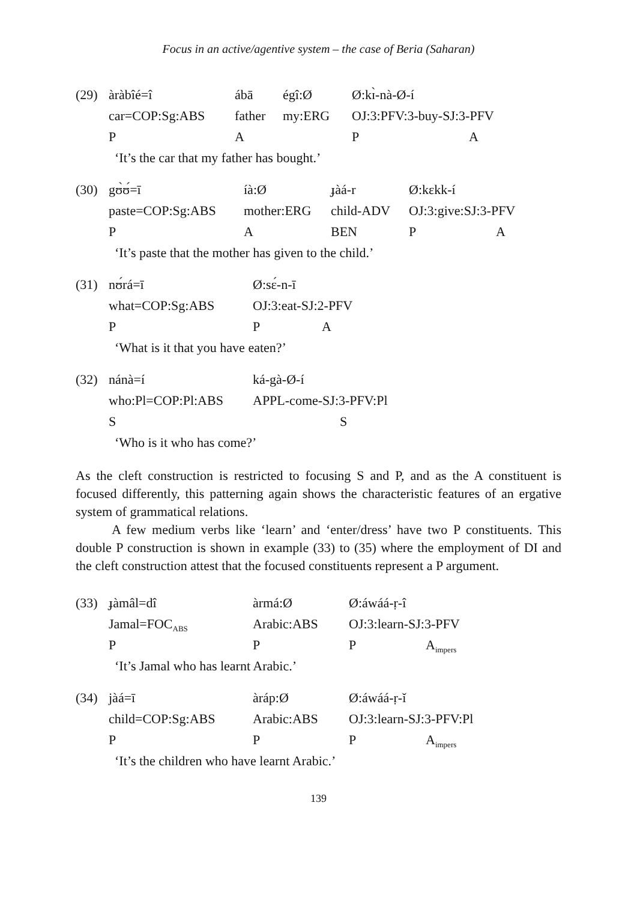Focus in an active/agentive system – the case of Beria (Saharan)
| (29) | àràbîé=î | ábā | égî:Ø | Ø:kɪ̀-nà-Ø-í | |
| | car=COP:Sg:ABS | father | my:ERG | OJ:3:PFV:3-buy-SJ:3-PFV | |
| | P | A | | P | A |
| | ‘It’s the car that my father has bought.’ | | | | |
| (30) | gʊ̀ʊ́=ī | íà:Ø | ɟàá-r | Ø:kɛkk-í | |
| | paste=COP:Sg:ABS | mother:ERG | child-ADV | OJ:3:give:SJ:3-PFV | |
| | P | A | BEN | P | A |
| | ‘It’s paste that the mother has given to the child.’ | | | | |
| (31) | nʊ́rá=ī | Ø:sɛ́-n-ī | |
| | what=COP:Sg:ABS | OJ:3:eat-SJ:2-PFV | |
| | P | P | A |
| | ‘What is it that you have eaten?’ | | |
| (32) | nánà=í | ká-gà-Ø-í | |
| | who:Pl=COP:Pl:ABS | APPL-come-SJ:3-PFV:Pl | |
| | S | | S |
| | ‘Who is it who has come?’ | | |
As the cleft construction is restricted to focusing S and P, and as the A constituent is focused differently, this patterning again shows the characteristic features of an ergative system of grammatical relations.
A few medium verbs like ‘learn’ and ‘enter/dress’ have two P constituents. This double P construction is shown in example (33) to (35) where the employment of DI and the cleft construction attest that the focused constituents represent a P argument.
| (33) | ɟàmâl=dî | àrmá:Ø | Ø:áwáá-ṛ-î | |
| | Jamal=FOC<sub>ABS</sub> | Arabic:ABS | OJ:3:learn-SJ:3-PFV | |
| | P | P | P | A<sub>impers</sub> |
| | ‘It’s Jamal who has learnt Arabic.’ | | | |
| (34) | jàá=ī | àráp:Ø | Ø:áwáá-ṛ-ǐ | |
| | child=COP:Sg:ABS | Arabic:ABS | OJ:3:learn-SJ:3-PFV:Pl | |
| | P | P | P | A<sub>impers</sub> |
| | ‘It’s the children who have learnt Arabic.’ | | | |
139